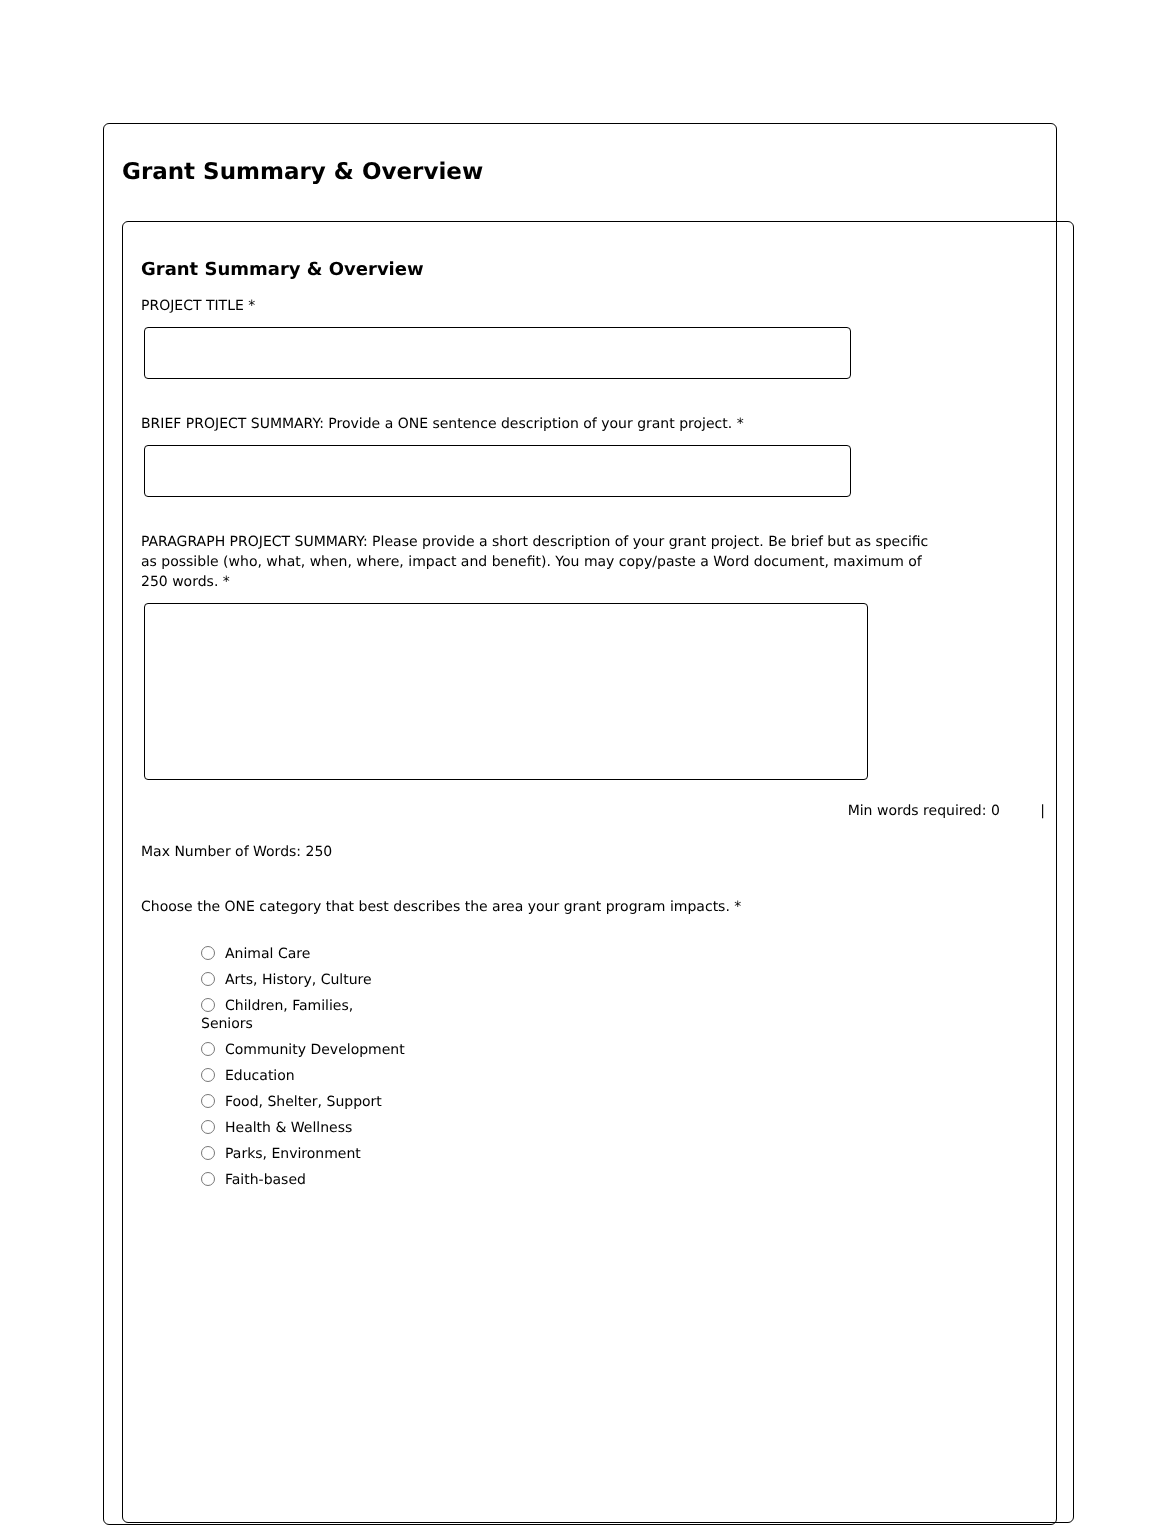Grant Summary & Overview
Grant Summary & Overview
PROJECT TITLE *
BRIEF PROJECT SUMMARY: Provide a ONE sentence description of your grant project. *
PARAGRAPH PROJECT SUMMARY: Please provide a short description of your grant project. Be brief but as specific as possible (who, what, when, where, impact and benefit). You may copy/paste a Word document, maximum of 250 words. *
Min words required: 0 |
Max Number of Words: 250
Choose the ONE category that best describes the area your grant program impacts. *
Animal Care
Arts, History, Culture
Children, Families,
Seniors
Community Development
Education
Food, Shelter, Support
Health & Wellness
Parks, Environment
Faith-based